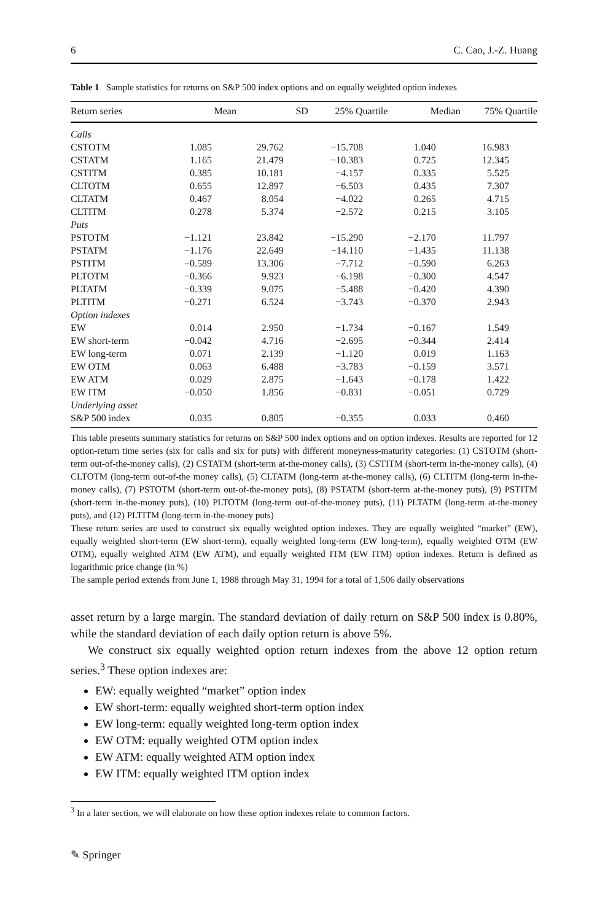6 C. Cao, J.-Z. Huang
Table 1 Sample statistics for returns on S&P 500 index options and on equally weighted option indexes
| Return series | Mean | SD | 25% Quartile | Median | 75% Quartile |
| --- | --- | --- | --- | --- | --- |
| Calls | | | | | |
| CSTOTM | 1.085 | 29.762 | −15.708 | 1.040 | 16.983 |
| CSTATM | 1.165 | 21.479 | −10.383 | 0.725 | 12.345 |
| CSTITM | 0.385 | 10.181 | −4.157 | 0.335 | 5.525 |
| CLTOTM | 0.655 | 12.897 | −6.503 | 0.435 | 7.307 |
| CLTATM | 0.467 | 8.054 | −4.022 | 0.265 | 4.715 |
| CLTITM | 0.278 | 5.374 | −2.572 | 0.215 | 3.105 |
| Puts | | | | | |
| PSTOTM | −1.121 | 23.842 | −15.290 | −2.170 | 11.797 |
| PSTATM | −1.176 | 22.649 | −14.110 | −1.435 | 11.138 |
| PSTITM | −0.589 | 13.306 | −7.712 | −0.590 | 6.263 |
| PLTOTM | −0.366 | 9.923 | −6.198 | −0.300 | 4.547 |
| PLTATM | −0.339 | 9.075 | −5.488 | −0.420 | 4.390 |
| PLTITM | −0.271 | 6.524 | −3.743 | −0.370 | 2.943 |
| Option indexes | | | | | |
| EW | 0.014 | 2.950 | −1.734 | −0.167 | 1.549 |
| EW short-term | −0.042 | 4.716 | −2.695 | −0.344 | 2.414 |
| EW long-term | 0.071 | 2.139 | −1.120 | 0.019 | 1.163 |
| EW OTM | 0.063 | 6.488 | −3.783 | −0.159 | 3.571 |
| EW ATM | 0.029 | 2.875 | −1.643 | −0.178 | 1.422 |
| EW ITM | −0.050 | 1.856 | −0.831 | −0.051 | 0.729 |
| Underlying asset | | | | | |
| S&P 500 index | 0.035 | 0.805 | −0.355 | 0.033 | 0.460 |
This table presents summary statistics for returns on S&P 500 index options and on option indexes. Results are reported for 12 option-return time series (six for calls and six for puts) with different moneyness-maturity categories: (1) CSTOTM (short-term out-of-the-money calls), (2) CSTATM (short-term at-the-money calls), (3) CSTITM (short-term in-the-money calls), (4) CLTOTM (long-term out-of-the money calls), (5) CLTATM (long-term at-the-money calls), (6) CLTITM (long-term in-the-money calls), (7) PSTOTM (short-term out-of-the-money puts), (8) PSTATM (short-term at-the-money puts), (9) PSTITM (short-term in-the-money puts), (10) PLTOTM (long-term out-of-the-money puts), (11) PLTATM (long-term at-the-money puts), and (12) PLTITM (long-term in-the-money puts)
These return series are used to construct six equally weighted option indexes. They are equally weighted “market” (EW), equally weighted short-term (EW short-term), equally weighted long-term (EW long-term), equally weighted OTM (EW OTM), equally weighted ATM (EW ATM), and equally weighted ITM (EW ITM) option indexes. Return is defined as logarithmic price change (in %)
The sample period extends from June 1, 1988 through May 31, 1994 for a total of 1,506 daily observations
asset return by a large margin. The standard deviation of daily return on S&P 500 index is 0.80%, while the standard deviation of each daily option return is above 5%.
We construct six equally weighted option return indexes from the above 12 option return series.<sup>3</sup> These option indexes are:
EW: equally weighted “market” option index
EW short-term: equally weighted short-term option index
EW long-term: equally weighted long-term option index
EW OTM: equally weighted OTM option index
EW ATM: equally weighted ATM option index
EW ITM: equally weighted ITM option index
<sup>3</sup> In a later section, we will elaborate on how these option indexes relate to common factors.
✎ Springer